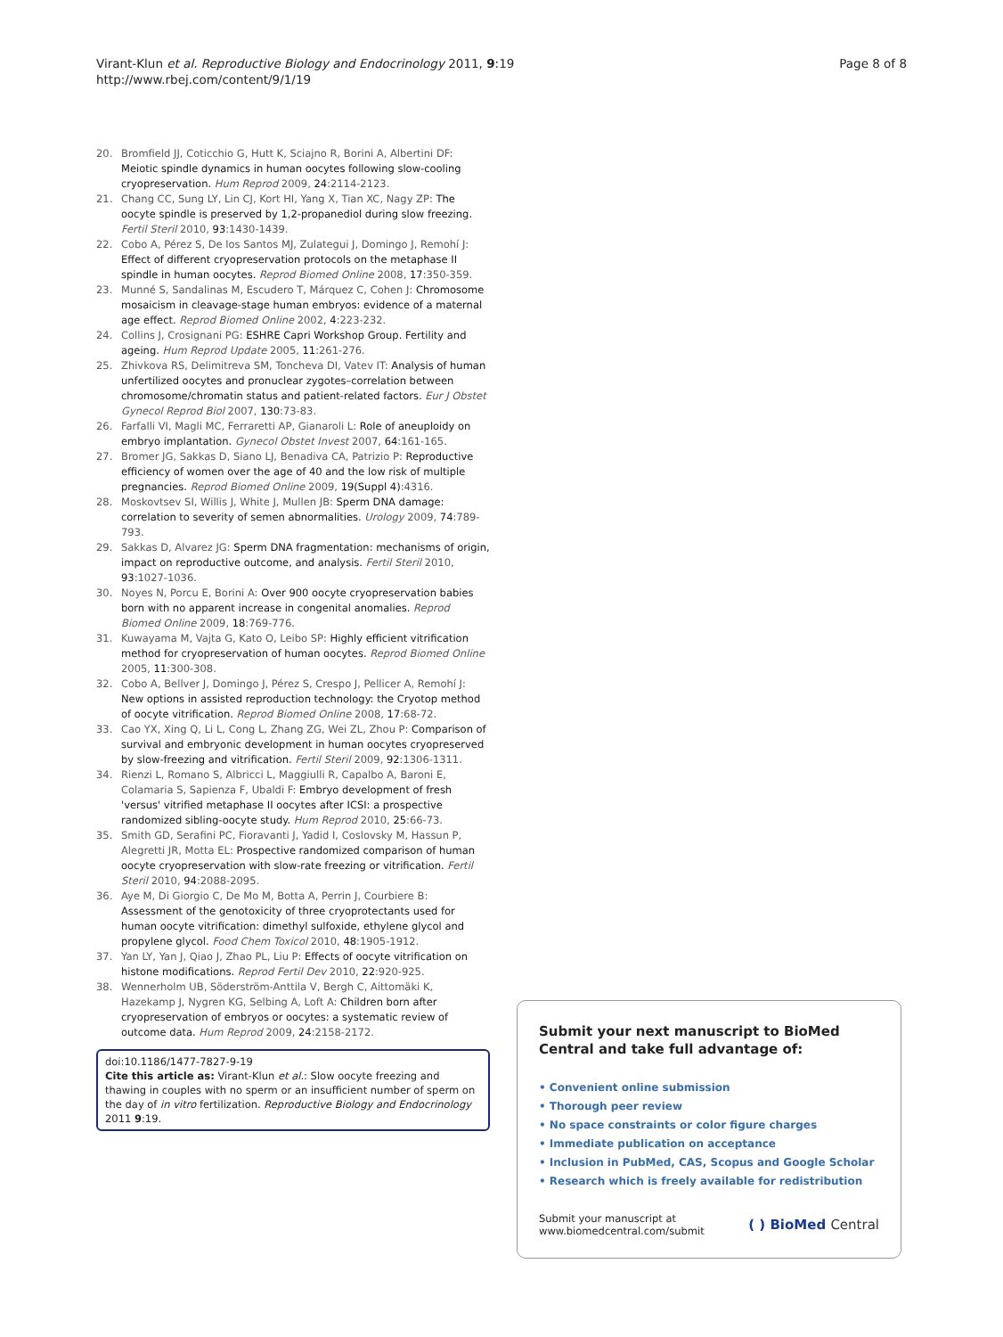Virant-Klun et al. Reproductive Biology and Endocrinology 2011, 9:19
http://www.rbej.com/content/9/1/19
Page 8 of 8
20. Bromfield JJ, Coticchio G, Hutt K, Sciajno R, Borini A, Albertini DF: Meiotic spindle dynamics in human oocytes following slow-cooling cryopreservation. Hum Reprod 2009, 24:2114-2123.
21. Chang CC, Sung LY, Lin CJ, Kort HI, Yang X, Tian XC, Nagy ZP: The oocyte spindle is preserved by 1,2-propanediol during slow freezing. Fertil Steril 2010, 93:1430-1439.
22. Cobo A, Pérez S, De los Santos MJ, Zulategui J, Domingo J, Remohí J: Effect of different cryopreservation protocols on the metaphase II spindle in human oocytes. Reprod Biomed Online 2008, 17:350-359.
23. Munné S, Sandalinas M, Escudero T, Márquez C, Cohen J: Chromosome mosaicism in cleavage-stage human embryos: evidence of a maternal age effect. Reprod Biomed Online 2002, 4:223-232.
24. Collins J, Crosignani PG: ESHRE Capri Workshop Group. Fertility and ageing. Hum Reprod Update 2005, 11:261-276.
25. Zhivkova RS, Delimitreva SM, Toncheva DI, Vatev IT: Analysis of human unfertilized oocytes and pronuclear zygotes–correlation between chromosome/chromatin status and patient-related factors. Eur J Obstet Gynecol Reprod Biol 2007, 130:73-83.
26. Farfalli VI, Magli MC, Ferraretti AP, Gianaroli L: Role of aneuploidy on embryo implantation. Gynecol Obstet Invest 2007, 64:161-165.
27. Bromer JG, Sakkas D, Siano LJ, Benadiva CA, Patrizio P: Reproductive efficiency of women over the age of 40 and the low risk of multiple pregnancies. Reprod Biomed Online 2009, 19(Suppl 4):4316.
28. Moskovtsev SI, Willis J, White J, Mullen JB: Sperm DNA damage: correlation to severity of semen abnormalities. Urology 2009, 74:789-793.
29. Sakkas D, Alvarez JG: Sperm DNA fragmentation: mechanisms of origin, impact on reproductive outcome, and analysis. Fertil Steril 2010, 93:1027-1036.
30. Noyes N, Porcu E, Borini A: Over 900 oocyte cryopreservation babies born with no apparent increase in congenital anomalies. Reprod Biomed Online 2009, 18:769-776.
31. Kuwayama M, Vajta G, Kato O, Leibo SP: Highly efficient vitrification method for cryopreservation of human oocytes. Reprod Biomed Online 2005, 11:300-308.
32. Cobo A, Bellver J, Domingo J, Pérez S, Crespo J, Pellicer A, Remohí J: New options in assisted reproduction technology: the Cryotop method of oocyte vitrification. Reprod Biomed Online 2008, 17:68-72.
33. Cao YX, Xing Q, Li L, Cong L, Zhang ZG, Wei ZL, Zhou P: Comparison of survival and embryonic development in human oocytes cryopreserved by slow-freezing and vitrification. Fertil Steril 2009, 92:1306-1311.
34. Rienzi L, Romano S, Albricci L, Maggiulli R, Capalbo A, Baroni E, Colamaria S, Sapienza F, Ubaldi F: Embryo development of fresh 'versus' vitrified metaphase II oocytes after ICSI: a prospective randomized sibling-oocyte study. Hum Reprod 2010, 25:66-73.
35. Smith GD, Serafini PC, Fioravanti J, Yadid I, Coslovsky M, Hassun P, Alegretti JR, Motta EL: Prospective randomized comparison of human oocyte cryopreservation with slow-rate freezing or vitrification. Fertil Steril 2010, 94:2088-2095.
36. Aye M, Di Giorgio C, De Mo M, Botta A, Perrin J, Courbiere B: Assessment of the genotoxicity of three cryoprotectants used for human oocyte vitrification: dimethyl sulfoxide, ethylene glycol and propylene glycol. Food Chem Toxicol 2010, 48:1905-1912.
37. Yan LY, Yan J, Qiao J, Zhao PL, Liu P: Effects of oocyte vitrification on histone modifications. Reprod Fertil Dev 2010, 22:920-925.
38. Wennerholm UB, Söderström-Anttila V, Bergh C, Aittomäki K, Hazekamp J, Nygren KG, Selbing A, Loft A: Children born after cryopreservation of embryos or oocytes: a systematic review of outcome data. Hum Reprod 2009, 24:2158-2172.
doi:10.1186/1477-7827-9-19
Cite this article as: Virant-Klun et al.: Slow oocyte freezing and thawing in couples with no sperm or an insufficient number of sperm on the day of in vitro fertilization. Reproductive Biology and Endocrinology 2011 9:19.
Submit your next manuscript to BioMed Central and take full advantage of:
• Convenient online submission
• Thorough peer review
• No space constraints or color figure charges
• Immediate publication on acceptance
• Inclusion in PubMed, CAS, Scopus and Google Scholar
• Research which is freely available for redistribution
Submit your manuscript at
www.biomedcentral.com/submit
( ) BioMed Central